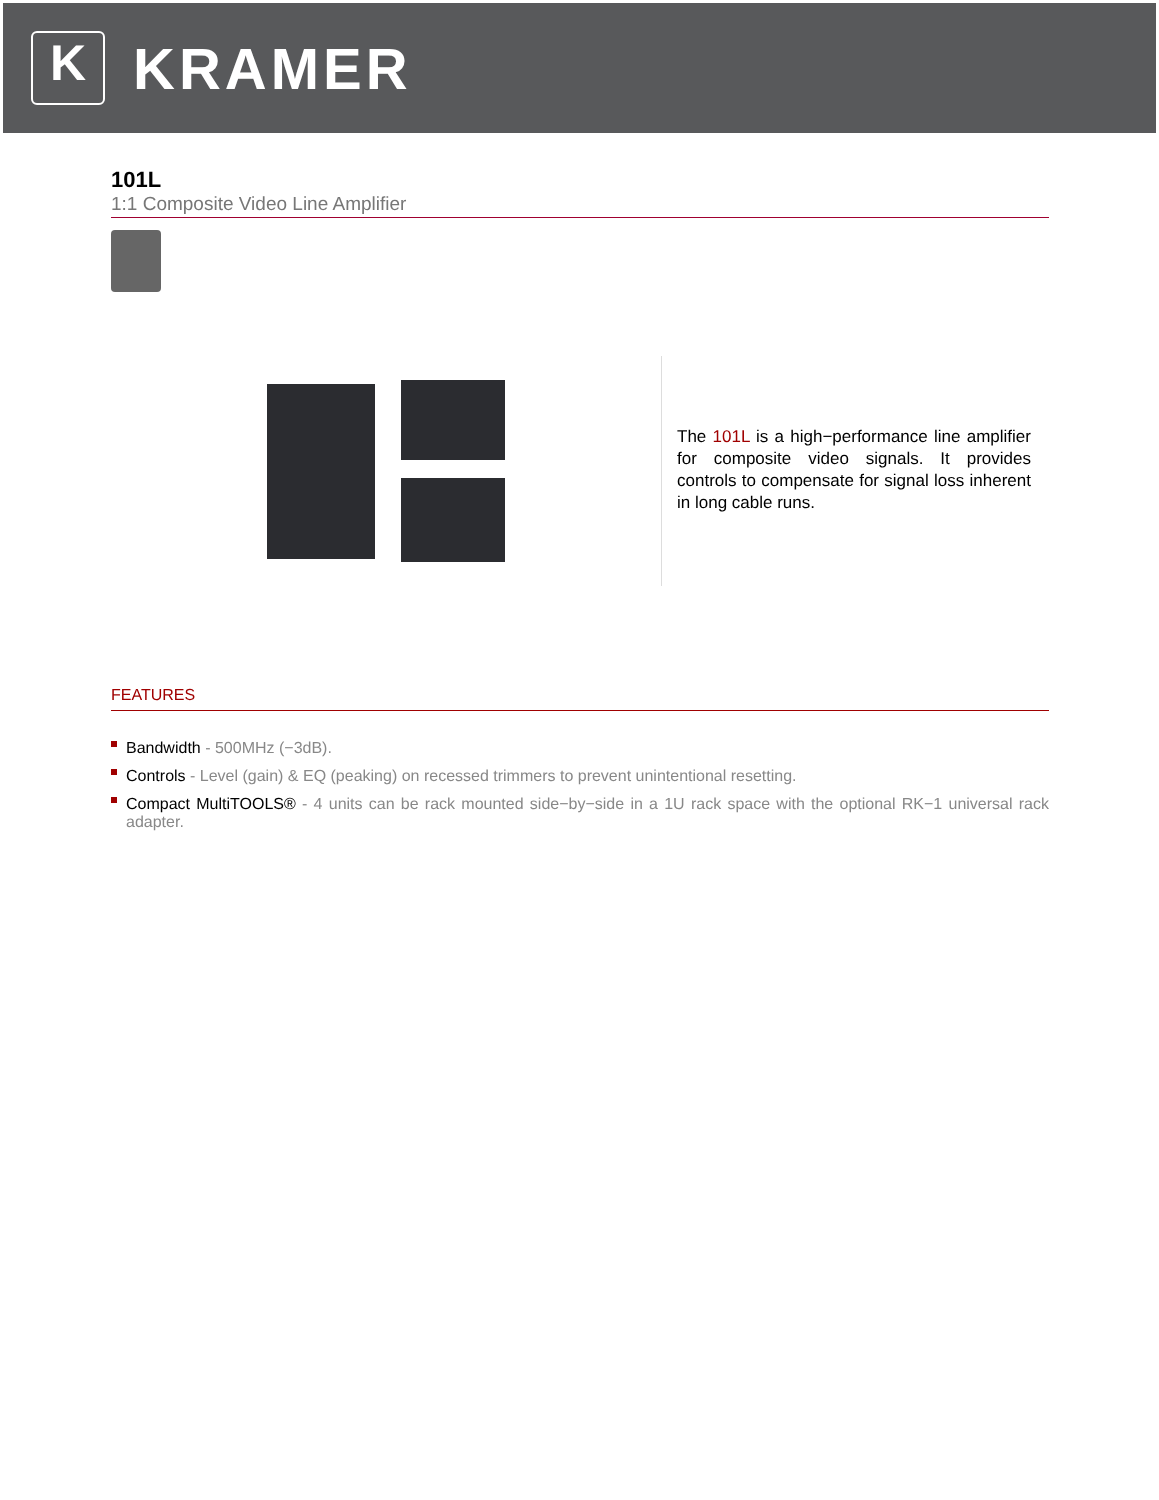K
KRAMER
101L
1:1 Composite Video Line Amplifier
The 101L is a high−performance line amplifier for composite video signals. It provides controls to compensate for signal loss inherent in long cable runs.
FEATURES
Bandwidth - 500MHz (−3dB).
Controls - Level (gain) & EQ (peaking) on recessed trimmers to prevent unintentional resetting.
Compact MultiTOOLS® - 4 units can be rack mounted side−by−side in a 1U rack space with the optional RK−1 universal rack adapter.